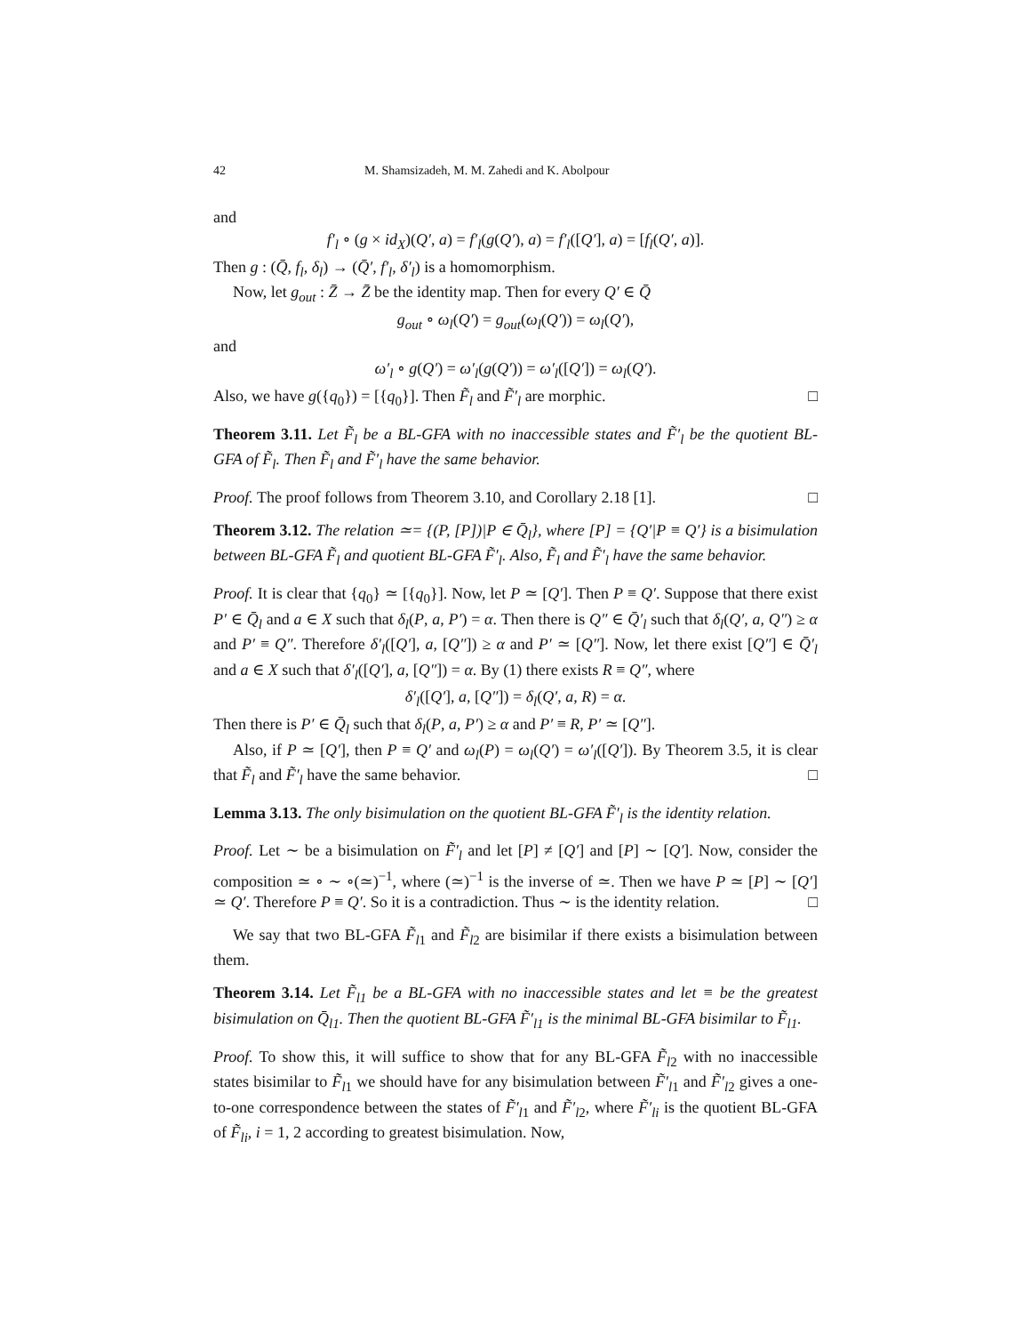42 M. Shamsizadeh, M. M. Zahedi and K. Abolpour
and
f′<sub>l</sub> ∘ (g × id<sub>X</sub>)(Q′, a) = f′<sub>l</sub>(g(Q′), a) = f′<sub>l</sub>([Q′], a) = [f<sub>l</sub>(Q′, a)].
Then g : (Q̄, f<sub>l</sub>, δ<sub>l</sub>) → (Q̄′, f′<sub>l</sub>, δ′<sub>l</sub>) is a homomorphism.
Now, let g<sub>out</sub> : Z̄ → Z̄ be the identity map. Then for every Q′ ∈ Q̄
g<sub>out</sub> ∘ ω<sub>l</sub>(Q′) = g<sub>out</sub>(ω<sub>l</sub>(Q′)) = ω<sub>l</sub>(Q′),
and
ω′<sub>l</sub> ∘ g(Q′) = ω′<sub>l</sub>(g(Q′)) = ω′<sub>l</sub>([Q′]) = ω<sub>l</sub>(Q′).
Also, we have g({q<sub>0</sub>}) = [{q<sub>0</sub>}]. Then F̃<sub>l</sub> and F̃′<sub>l</sub> are morphic. □
Theorem 3.11. Let F̃<sub>l</sub> be a BL-GFA with no inaccessible states and F̃′<sub>l</sub> be the quotient BL-GFA of F̃<sub>l</sub>. Then F̃<sub>l</sub> and F̃′<sub>l</sub> have the same behavior.
Proof. The proof follows from Theorem 3.10, and Corollary 2.18 [1]. □
Theorem 3.12. The relation ≃= {(P, [P])|P ∈ Q̄<sub>l</sub>}, where [P] = {Q′|P ≡ Q′} is a bisimulation between BL-GFA F̃<sub>l</sub> and quotient BL-GFA F̃′<sub>l</sub>. Also, F̃<sub>l</sub> and F̃′<sub>l</sub> have the same behavior.
Proof. It is clear that {q<sub>0</sub>} ≃ [{q<sub>0</sub>}]. Now, let P ≃ [Q′]. Then P ≡ Q′. Suppose that there exist P′ ∈ Q̄<sub>l</sub> and a ∈ X such that δ<sub>l</sub>(P, a, P′) = α. Then there is Q″ ∈ Q̄′<sub>l</sub> such that δ<sub>l</sub>(Q′, a, Q″) ≥ α and P′ ≡ Q″. Therefore δ′<sub>l</sub>([Q′], a, [Q″]) ≥ α and P′ ≃ [Q″]. Now, let there exist [Q″] ∈ Q̄′<sub>l</sub> and a ∈ X such that δ′<sub>l</sub>([Q′], a, [Q″]) = α. By (1) there exists R ≡ Q″, where
δ′<sub>l</sub>([Q′], a, [Q″]) = δ<sub>l</sub>(Q′, a, R) = α.
Then there is P′ ∈ Q̄<sub>l</sub> such that δ<sub>l</sub>(P, a, P′) ≥ α and P′ ≡ R, P′ ≃ [Q″].
Also, if P ≃ [Q′], then P ≡ Q′ and ω<sub>l</sub>(P) = ω<sub>l</sub>(Q′) = ω′<sub>l</sub>([Q′]). By Theorem 3.5, it is clear that F̃<sub>l</sub> and F̃′<sub>l</sub> have the same behavior. □
Lemma 3.13. The only bisimulation on the quotient BL-GFA F̃′<sub>l</sub> is the identity relation.
Proof. Let ∼ be a bisimulation on F̃′<sub>l</sub> and let [P] ≠ [Q′] and [P] ∼ [Q′]. Now, consider the composition ≃ ∘ ∼ ∘(≃)<sup>−1</sup>, where (≃)<sup>−1</sup> is the inverse of ≃. Then we have P ≃ [P] ∼ [Q′] ≃ Q′. Therefore P ≡ Q′. So it is a contradiction. Thus ∼ is the identity relation. □
We say that two BL-GFA F̃<sub>l1</sub> and F̃<sub>l2</sub> are bisimilar if there exists a bisimulation between them.
Theorem 3.14. Let F̃<sub>l1</sub> be a BL-GFA with no inaccessible states and let ≡ be the greatest bisimulation on Q̄<sub>l1</sub>. Then the quotient BL-GFA F̃′<sub>l1</sub> is the minimal BL-GFA bisimilar to F̃<sub>l1</sub>.
Proof. To show this, it will suffice to show that for any BL-GFA F̃<sub>l2</sub> with no inaccessible states bisimilar to F̃<sub>l1</sub> we should have for any bisimulation between F̃′<sub>l1</sub> and F̃′<sub>l2</sub> gives a one-to-one correspondence between the states of F̃′<sub>l1</sub> and F̃′<sub>l2</sub>, where F̃′<sub>li</sub> is the quotient BL-GFA of F̃<sub>li</sub>, i = 1, 2 according to greatest bisimulation. Now,